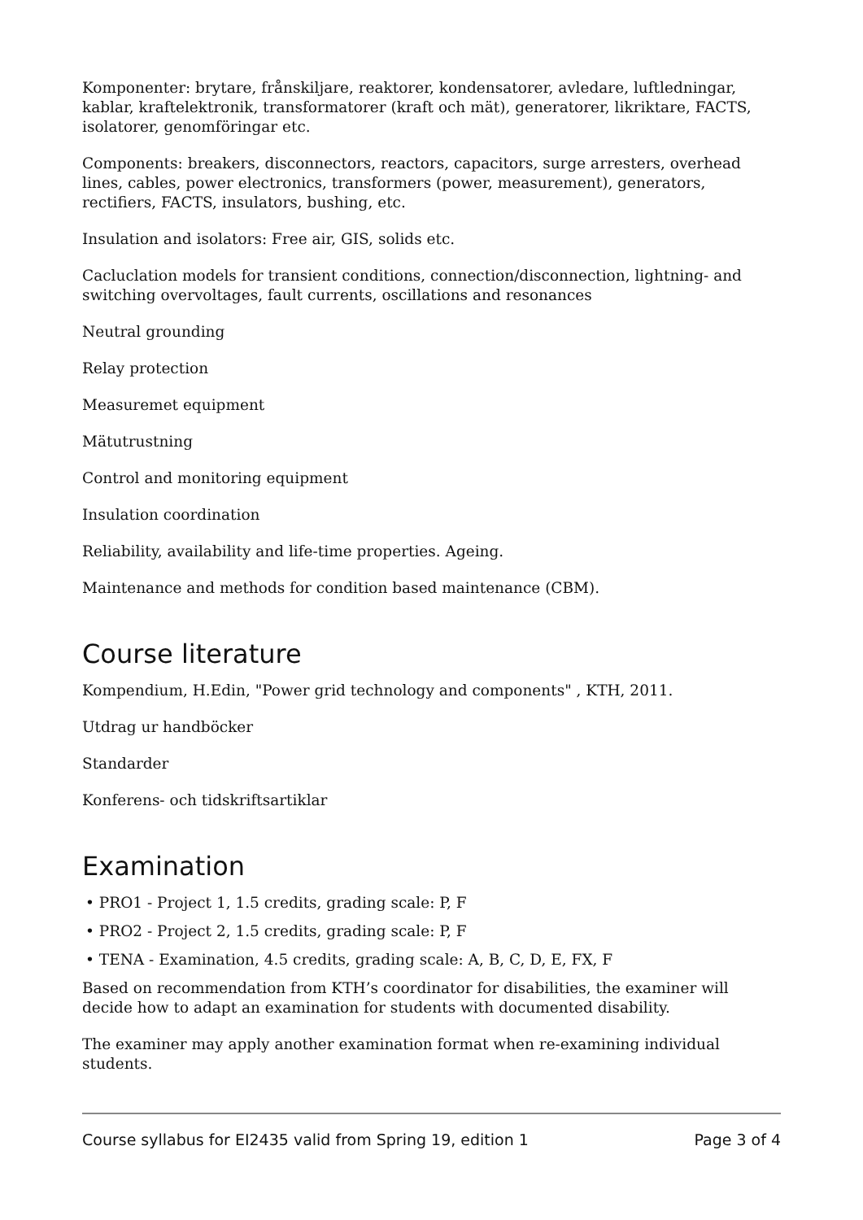Komponenter: brytare, frånskiljare, reaktorer, kondensatorer, avledare, luftledningar, kablar, kraftelektronik, transformatorer (kraft och mät), generatorer, likriktare, FACTS, isolatorer, genomföringar etc.
Components: breakers, disconnectors, reactors, capacitors, surge arresters, overhead lines, cables, power electronics, transformers (power, measurement), generators, rectifiers, FACTS, insulators, bushing, etc.
Insulation and isolators: Free air, GIS, solids etc.
Cacluclation models for transient conditions, connection/disconnection, lightning- and switching overvoltages, fault currents, oscillations and resonances
Neutral grounding
Relay protection
Measuremet equipment
Mätutrustning
Control and monitoring equipment
Insulation coordination
Reliability, availability and life-time properties. Ageing.
Maintenance and methods for condition based maintenance (CBM).
Course literature
Kompendium, H.Edin, "Power grid technology and components" , KTH, 2011.
Utdrag ur handböcker
Standarder
Konferens- och tidskriftsartiklar
Examination
• PRO1 - Project 1, 1.5 credits, grading scale: P, F
• PRO2 - Project 2, 1.5 credits, grading scale: P, F
• TENA - Examination, 4.5 credits, grading scale: A, B, C, D, E, FX, F
Based on recommendation from KTH’s coordinator for disabilities, the examiner will decide how to adapt an examination for students with documented disability.
The examiner may apply another examination format when re-examining individual students.
Course syllabus for EI2435 valid from Spring 19, edition 1 Page 3 of 4